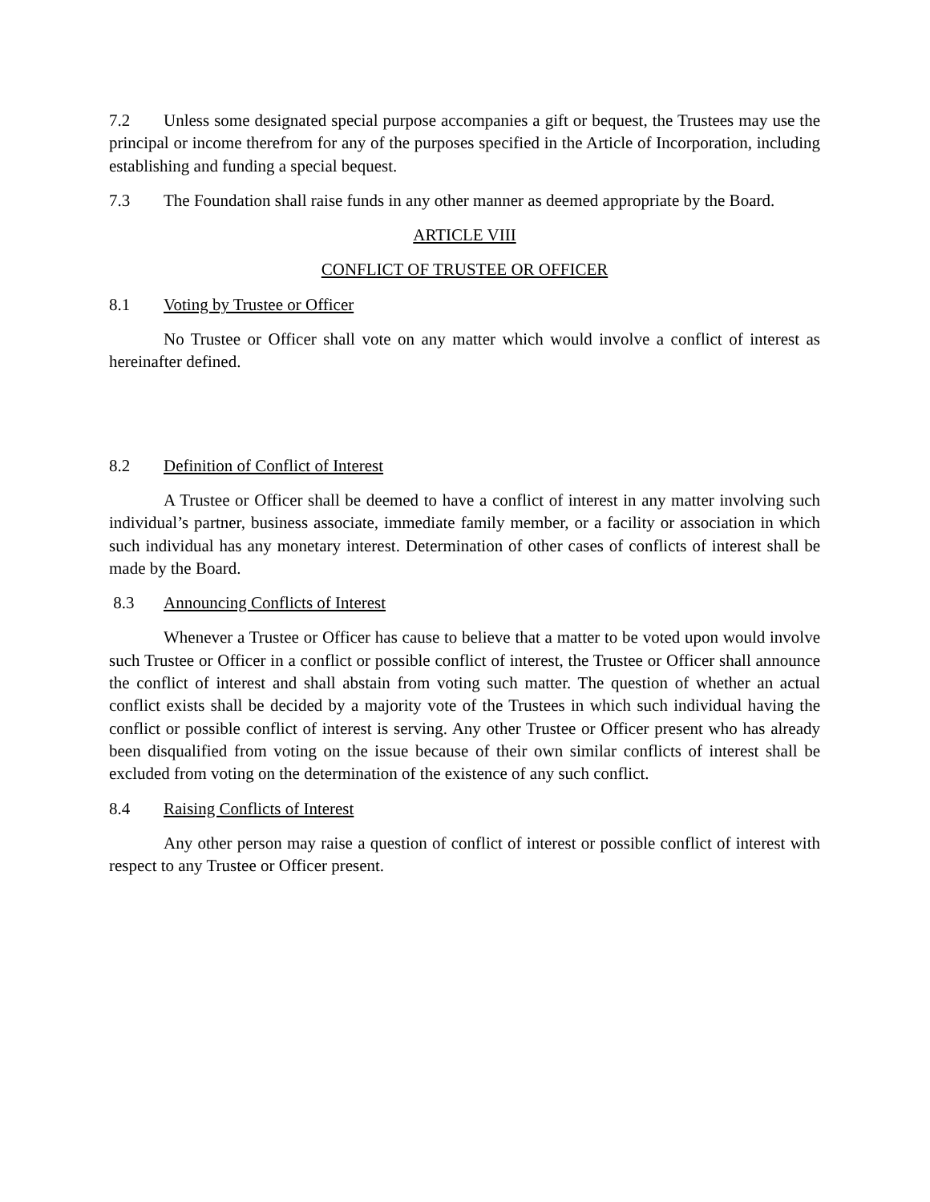7.2 Unless some designated special purpose accompanies a gift or bequest, the Trustees may use the principal or income therefrom for any of the purposes specified in the Article of Incorporation, including establishing and funding a special bequest.
7.3 The Foundation shall raise funds in any other manner as deemed appropriate by the Board.
ARTICLE VIII
CONFLICT OF TRUSTEE OR OFFICER
8.1 Voting by Trustee or Officer
No Trustee or Officer shall vote on any matter which would involve a conflict of interest as hereinafter defined.
8.2 Definition of Conflict of Interest
A Trustee or Officer shall be deemed to have a conflict of interest in any matter involving such individual’s partner, business associate, immediate family member, or a facility or association in which such individual has any monetary interest. Determination of other cases of conflicts of interest shall be made by the Board.
8.3 Announcing Conflicts of Interest
Whenever a Trustee or Officer has cause to believe that a matter to be voted upon would involve such Trustee or Officer in a conflict or possible conflict of interest, the Trustee or Officer shall announce the conflict of interest and shall abstain from voting such matter. The question of whether an actual conflict exists shall be decided by a majority vote of the Trustees in which such individual having the conflict or possible conflict of interest is serving. Any other Trustee or Officer present who has already been disqualified from voting on the issue because of their own similar conflicts of interest shall be excluded from voting on the determination of the existence of any such conflict.
8.4 Raising Conflicts of Interest
Any other person may raise a question of conflict of interest or possible conflict of interest with respect to any Trustee or Officer present.